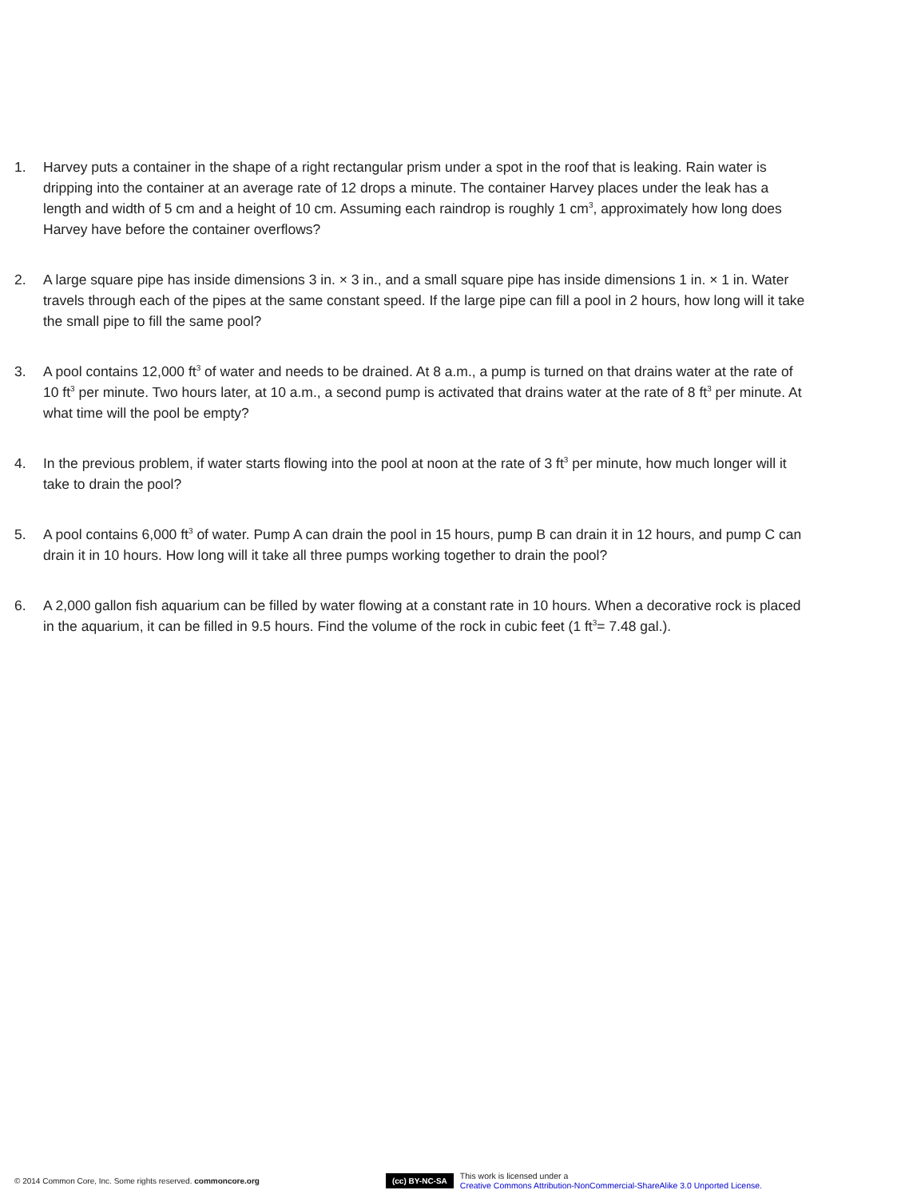1. Harvey puts a container in the shape of a right rectangular prism under a spot in the roof that is leaking. Rain water is dripping into the container at an average rate of 12 drops a minute. The container Harvey places under the leak has a length and width of 5 cm and a height of 10 cm. Assuming each raindrop is roughly 1 cm<sup>3</sup>, approximately how long does Harvey have before the container overflows?
2. A large square pipe has inside dimensions 3 in. × 3 in., and a small square pipe has inside dimensions 1 in. × 1 in. Water travels through each of the pipes at the same constant speed. If the large pipe can fill a pool in 2 hours, how long will it take the small pipe to fill the same pool?
3. A pool contains 12,000 ft<sup>3</sup> of water and needs to be drained. At 8 a.m., a pump is turned on that drains water at the rate of 10 ft<sup>3</sup> per minute. Two hours later, at 10 a.m., a second pump is activated that drains water at the rate of 8 ft<sup>3</sup> per minute. At what time will the pool be empty?
4. In the previous problem, if water starts flowing into the pool at noon at the rate of 3 ft<sup>3</sup> per minute, how much longer will it take to drain the pool?
5. A pool contains 6,000 ft<sup>3</sup> of water. Pump A can drain the pool in 15 hours, pump B can drain it in 12 hours, and pump C can drain it in 10 hours. How long will it take all three pumps working together to drain the pool?
6. A 2,000 gallon fish aquarium can be filled by water flowing at a constant rate in 10 hours. When a decorative rock is placed in the aquarium, it can be filled in 9.5 hours. Find the volume of the rock in cubic feet (1 ft<sup>3</sup>= 7.48 gal.).
© 2014 Common Core, Inc. Some rights reserved. commoncore.org
(cc) BY-NC-SA
This work is licensed under a
Creative Commons Attribution-NonCommercial-ShareAlike 3.0 Unported License.